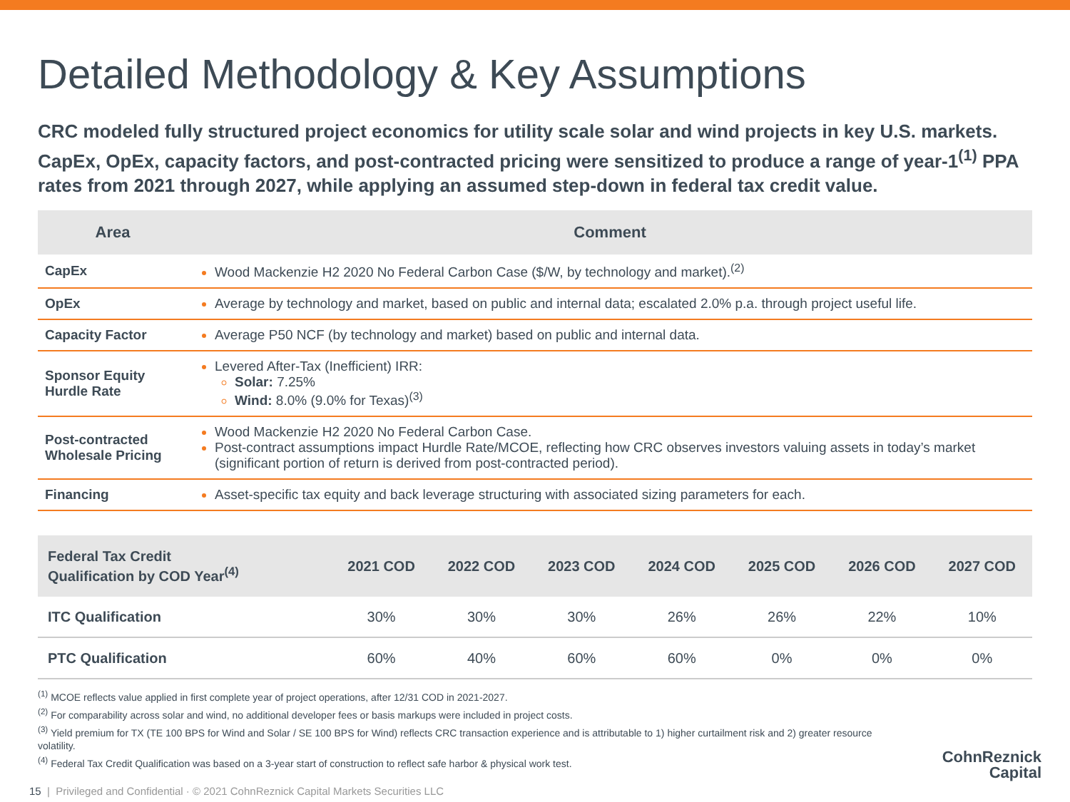Detailed Methodology & Key Assumptions
CRC modeled fully structured project economics for utility scale solar and wind projects in key U.S. markets. CapEx, OpEx, capacity factors, and post-contracted pricing were sensitized to produce a range of year-1<sup>(1)</sup> PPA rates from 2021 through 2027, while applying an assumed step-down in federal tax credit value.
| Area | Comment |
| --- | --- |
| CapEx | Wood Mackenzie H2 2020 No Federal Carbon Case ($/W, by technology and market).<sup>(2)</sup> |
| OpEx | Average by technology and market, based on public and internal data; escalated 2.0% p.a. through project useful life. |
| Capacity Factor | Average P50 NCF (by technology and market) based on public and internal data. |
| Sponsor Equity Hurdle Rate | Levered After-Tax (Inefficient) IRR: Solar: 7.25% Wind: 8.0% (9.0% for Texas)<sup>(3)</sup> |
| Post-contracted Wholesale Pricing | Wood Mackenzie H2 2020 No Federal Carbon Case. Post-contract assumptions impact Hurdle Rate/MCOE, reflecting how CRC observes investors valuing assets in today’s market (significant portion of return is derived from post-contracted period). |
| Financing | Asset-specific tax equity and back leverage structuring with associated sizing parameters for each. |
| Federal Tax Credit Qualification by COD Year<sup>(4)</sup> | 2021 COD | 2022 COD | 2023 COD | 2024 COD | 2025 COD | 2026 COD | 2027 COD |
| --- | --- | --- | --- | --- | --- | --- | --- |
| ITC Qualification | 30% | 30% | 30% | 26% | 26% | 22% | 10% |
| PTC Qualification | 60% | 40% | 60% | 60% | 0% | 0% | 0% |
<sup>(1)</sup> MCOE reflects value applied in first complete year of project operations, after 12/31 COD in 2021-2027.
<sup>(2)</sup> For comparability across solar and wind, no additional developer fees or basis markups were included in project costs.
<sup>(3)</sup> Yield premium for TX (TE 100 BPS for Wind and Solar / SE 100 BPS for Wind) reflects CRC transaction experience and is attributable to 1) higher curtailment risk and 2) greater resource volatility.
<sup>(4)</sup> Federal Tax Credit Qualification was based on a 3-year start of construction to reflect safe harbor & physical work test.
15 | Privileged and Confidential · © 2021 CohnReznick Capital Markets Securities LLC
CohnReznick
Capital